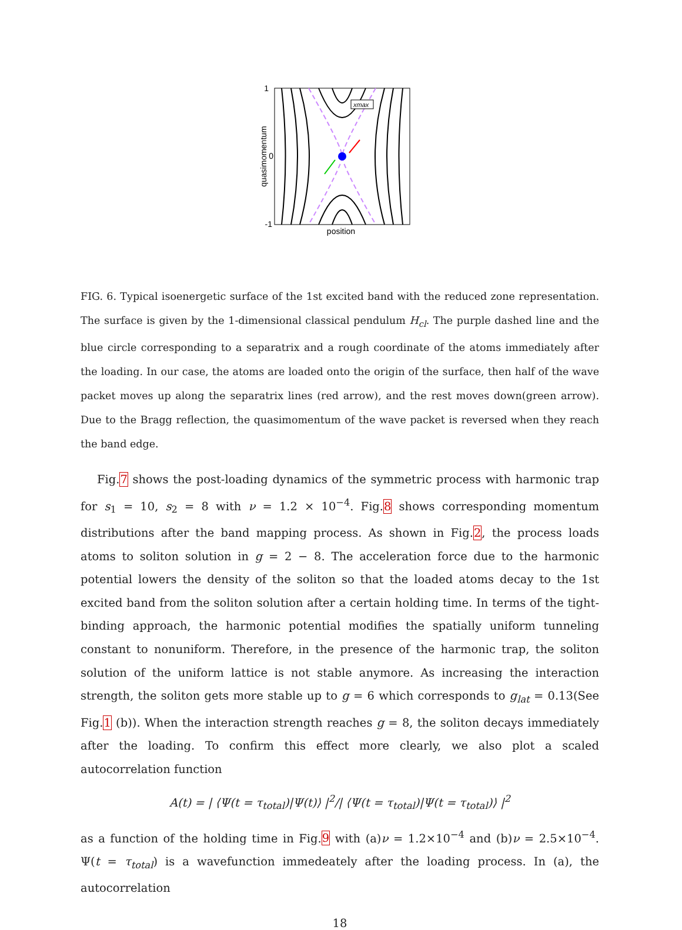1
0
-1
position
quasimomentum
xmax
FIG. 6. Typical isoenergetic surface of the 1st excited band with the reduced zone representation. The surface is given by the 1-dimensional classical pendulum H<sub>cl</sub>. The purple dashed line and the blue circle corresponding to a separatrix and a rough coordinate of the atoms immediately after the loading. In our case, the atoms are loaded onto the origin of the surface, then half of the wave packet moves up along the separatrix lines (red arrow), and the rest moves down(green arrow). Due to the Bragg reflection, the quasimomentum of the wave packet is reversed when they reach the band edge.
Fig.7 shows the post-loading dynamics of the symmetric process with harmonic trap for s<sub>1</sub> = 10, s<sub>2</sub> = 8 with ν = 1.2 × 10<sup>−4</sup>. Fig.8 shows corresponding momentum distributions after the band mapping process. As shown in Fig.2, the process loads atoms to soliton solution in g = 2 − 8. The acceleration force due to the harmonic potential lowers the density of the soliton so that the loaded atoms decay to the 1st excited band from the soliton solution after a certain holding time. In terms of the tight-binding approach, the harmonic potential modifies the spatially uniform tunneling constant to nonuniform. Therefore, in the presence of the harmonic trap, the soliton solution of the uniform lattice is not stable anymore. As increasing the interaction strength, the soliton gets more stable up to g = 6 which corresponds to g<sub>lat</sub> = 0.13(See Fig.1 (b)). When the interaction strength reaches g = 8, the soliton decays immediately after the loading. To confirm this effect more clearly, we also plot a scaled autocorrelation function
A(t) = | ⟨Ψ(t = τ<sub>total</sub>)|Ψ(t)⟩ |<sup>2</sup>/| ⟨Ψ(t = τ<sub>total</sub>)|Ψ(t = τ<sub>total</sub>)⟩ |<sup>2</sup>
as a function of the holding time in Fig.9 with (a)ν = 1.2×10<sup>−4</sup> and (b)ν = 2.5×10<sup>−4</sup>. Ψ(t = τ<sub>total</sub>) is a wavefunction immedeately after the loading process. In (a), the autocorrelation
18